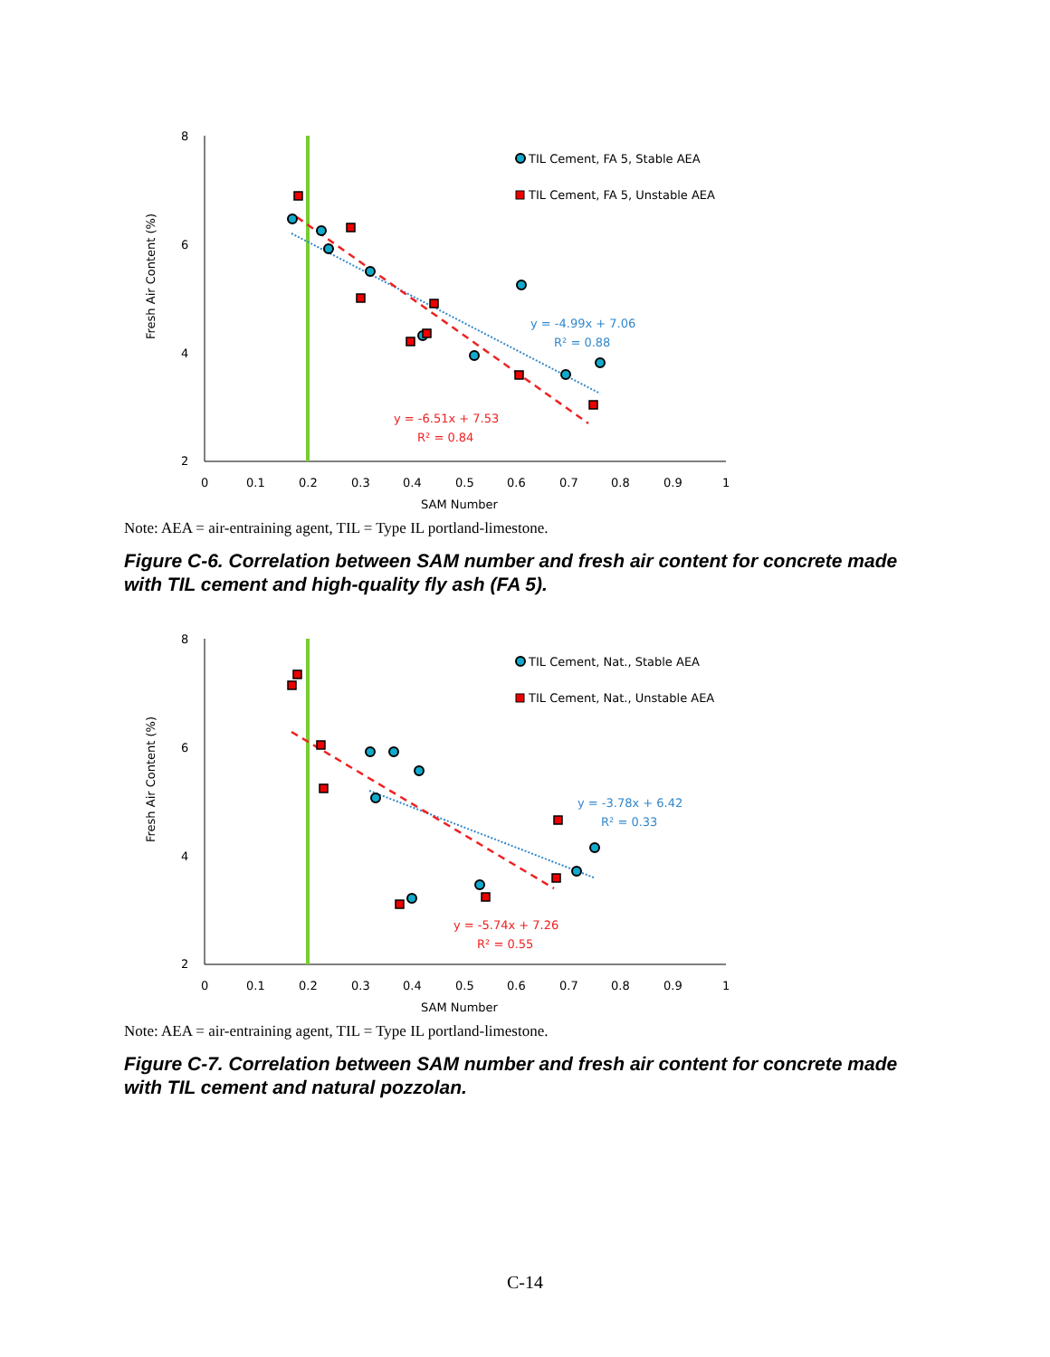8
6
4
2
0
0.1
0.2
0.3
0.4
0.5
0.6
0.7
0.8
0.9
1
SAM Number
Fresh Air Content (%)
TIL Cement, FA 5, Stable AEA
TIL Cement, FA 5, Unstable AEA
y = -4.99x + 7.06
R² = 0.88
y = -6.51x + 7.53
R² = 0.84
Note: AEA = air-entraining agent, TIL = Type IL portland-limestone.
Figure C-6. Correlation between SAM number and fresh air content for concrete made with TIL cement and high-quality fly ash (FA 5).
8
6
4
2
0
0.1
0.2
0.3
0.4
0.5
0.6
0.7
0.8
0.9
1
SAM Number
Fresh Air Content (%)
TIL Cement, Nat., Stable AEA
TIL Cement, Nat., Unstable AEA
y = -3.78x + 6.42
R² = 0.33
y = -5.74x + 7.26
R² = 0.55
Note: AEA = air-entraining agent, TIL = Type IL portland-limestone.
Figure C-7. Correlation between SAM number and fresh air content for concrete made with TIL cement and natural pozzolan.
C-14